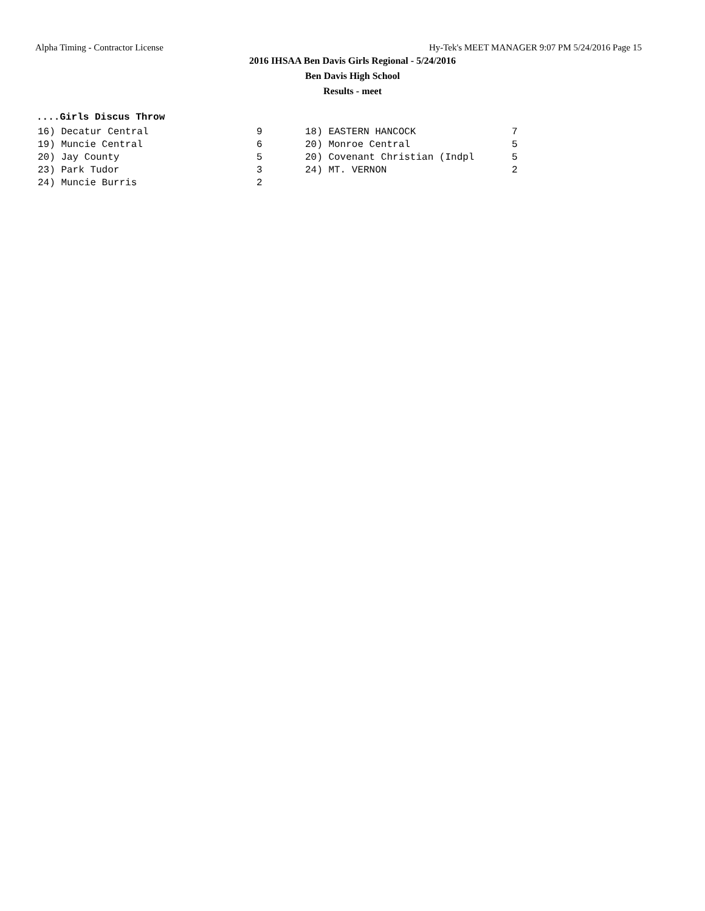Alpha Timing - Contractor License Hy-Tek's MEET MANAGER 9:07 PM 5/24/2016 Page 15
2016 IHSAA Ben Davis Girls Regional - 5/24/2016
Ben Davis High School
Results - meet
....Girls Discus Throw
| 16) Decatur Central | 9 | 18) EASTERN HANCOCK | 7 |
| 19) Muncie Central | 6 | 20) Monroe Central | 5 |
| 20) Jay County | 5 | 20) Covenant Christian (Indpl | 5 |
| 23) Park Tudor | 3 | 24) MT. VERNON | 2 |
| 24) Muncie Burris | 2 | | |